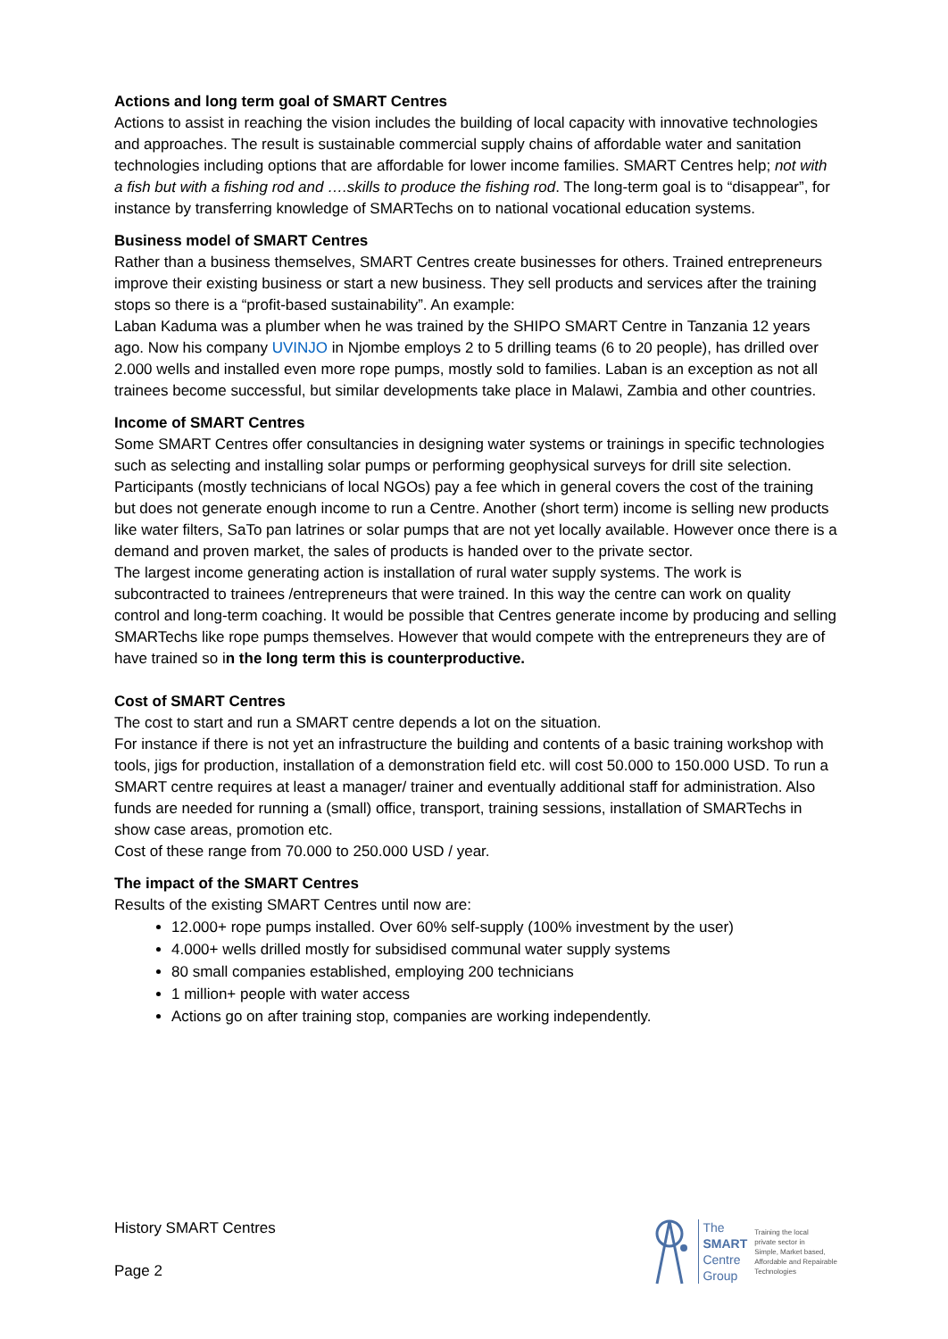Actions and long term goal of SMART Centres
Actions to assist in reaching the vision includes the building of local capacity with innovative technologies and approaches. The result is sustainable commercial supply chains of affordable water and sanitation technologies including options that are affordable for lower income families. SMART Centres help; not with a fish but with a fishing rod and ….skills to produce the fishing rod. The long-term goal is to “disappear”, for instance by transferring knowledge of SMARTechs on to national vocational education systems.
Business model of SMART Centres
Rather than a business themselves, SMART Centres create businesses for others. Trained entrepreneurs improve their existing business or start a new business. They sell products and services after the training stops so there is a “profit-based sustainability”. An example:
Laban Kaduma was a plumber when he was trained by the SHIPO SMART Centre in Tanzania 12 years ago. Now his company UVINJO in Njombe employs 2 to 5 drilling teams (6 to 20 people), has drilled over 2.000 wells and installed even more rope pumps, mostly sold to families. Laban is an exception as not all trainees become successful, but similar developments take place in Malawi, Zambia and other countries.
Income of SMART Centres
Some SMART Centres offer consultancies in designing water systems or trainings in specific technologies such as selecting and installing solar pumps or performing geophysical surveys for drill site selection. Participants (mostly technicians of local NGOs) pay a fee which in general covers the cost of the training but does not generate enough income to run a Centre. Another (short term) income is selling new products like water filters, SaTo pan latrines or solar pumps that are not yet locally available. However once there is a demand and proven market, the sales of products is handed over to the private sector.
The largest income generating action is installation of rural water supply systems. The work is subcontracted to trainees /entrepreneurs that were trained. In this way the centre can work on quality control and long-term coaching. It would be possible that Centres generate income by producing and selling SMARTechs like rope pumps themselves. However that would compete with the entrepreneurs they are of have trained so in the long term this is counterproductive.
Cost of SMART Centres
The cost to start and run a SMART centre depends a lot on the situation.
For instance if there is not yet an infrastructure the building and contents of a basic training workshop with tools, jigs for production, installation of a demonstration field etc. will cost 50.000 to 150.000 USD. To run a SMART centre requires at least a manager/ trainer and eventually additional staff for administration. Also funds are needed for running a (small) office, transport, training sessions, installation of SMARTechs in show case areas, promotion etc.
Cost of these range from 70.000 to 250.000 USD / year.
The impact of the SMART Centres
Results of the existing SMART Centres until now are:
12.000+ rope pumps installed. Over 60% self-supply (100% investment by the user)
4.000+ wells drilled mostly for subsidised communal water supply systems
80 small companies established, employing 200 technicians
1 million+ people with water access
Actions go on after training stop, companies are working independently.
History SMART Centres
Page 2
The
SMART
Centre
Group
Training the local
private sector in
Simple, Market based,
Affordable and Repairable
Technologies